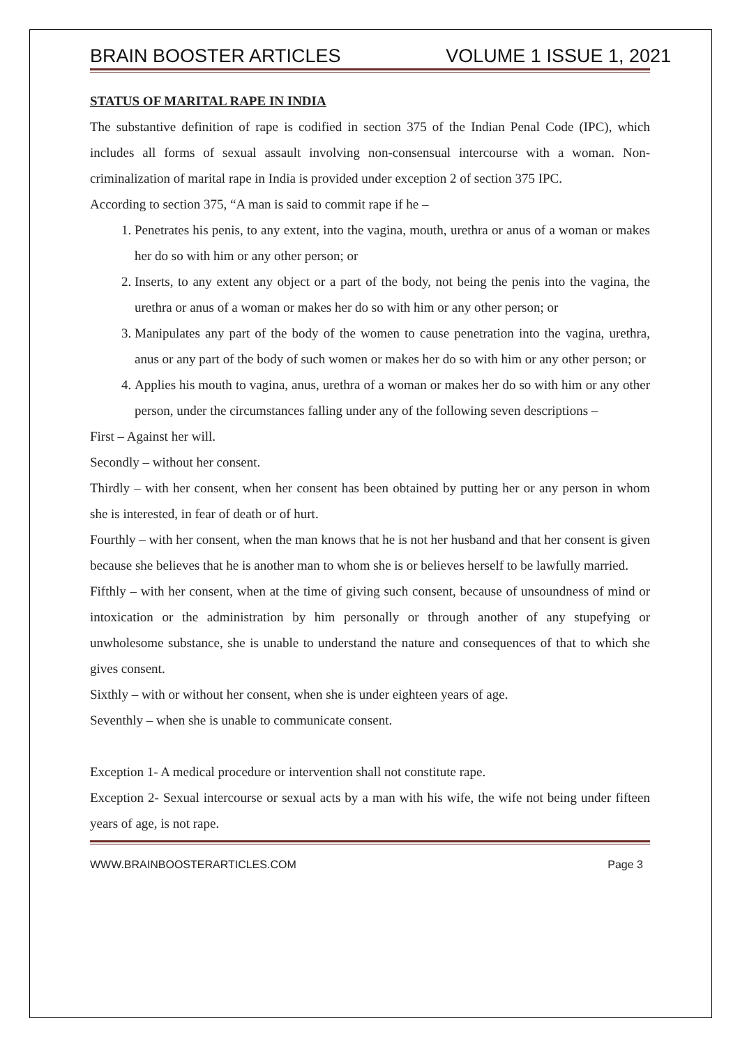BRAIN BOOSTER ARTICLES VOLUME 1 ISSUE 1, 2021
STATUS OF MARITAL RAPE IN INDIA
The substantive definition of rape is codified in section 375 of the Indian Penal Code (IPC), which includes all forms of sexual assault involving non-consensual intercourse with a woman. Non-criminalization of marital rape in India is provided under exception 2 of section 375 IPC.
According to section 375, “A man is said to commit rape if he –
1. Penetrates his penis, to any extent, into the vagina, mouth, urethra or anus of a woman or makes her do so with him or any other person; or
2. Inserts, to any extent any object or a part of the body, not being the penis into the vagina, the urethra or anus of a woman or makes her do so with him or any other person; or
3. Manipulates any part of the body of the women to cause penetration into the vagina, urethra, anus or any part of the body of such women or makes her do so with him or any other person; or
4. Applies his mouth to vagina, anus, urethra of a woman or makes her do so with him or any other person, under the circumstances falling under any of the following seven descriptions –
First – Against her will.
Secondly – without her consent.
Thirdly – with her consent, when her consent has been obtained by putting her or any person in whom she is interested, in fear of death or of hurt.
Fourthly – with her consent, when the man knows that he is not her husband and that her consent is given because she believes that he is another man to whom she is or believes herself to be lawfully married.
Fifthly – with her consent, when at the time of giving such consent, because of unsoundness of mind or intoxication or the administration by him personally or through another of any stupefying or unwholesome substance, she is unable to understand the nature and consequences of that to which she gives consent.
Sixthly – with or without her consent, when she is under eighteen years of age.
Seventhly – when she is unable to communicate consent.
Exception 1- A medical procedure or intervention shall not constitute rape.
Exception 2- Sexual intercourse or sexual acts by a man with his wife, the wife not being under fifteen years of age, is not rape.
WWW.BRAINBOOSTERARTICLES.COM Page 3